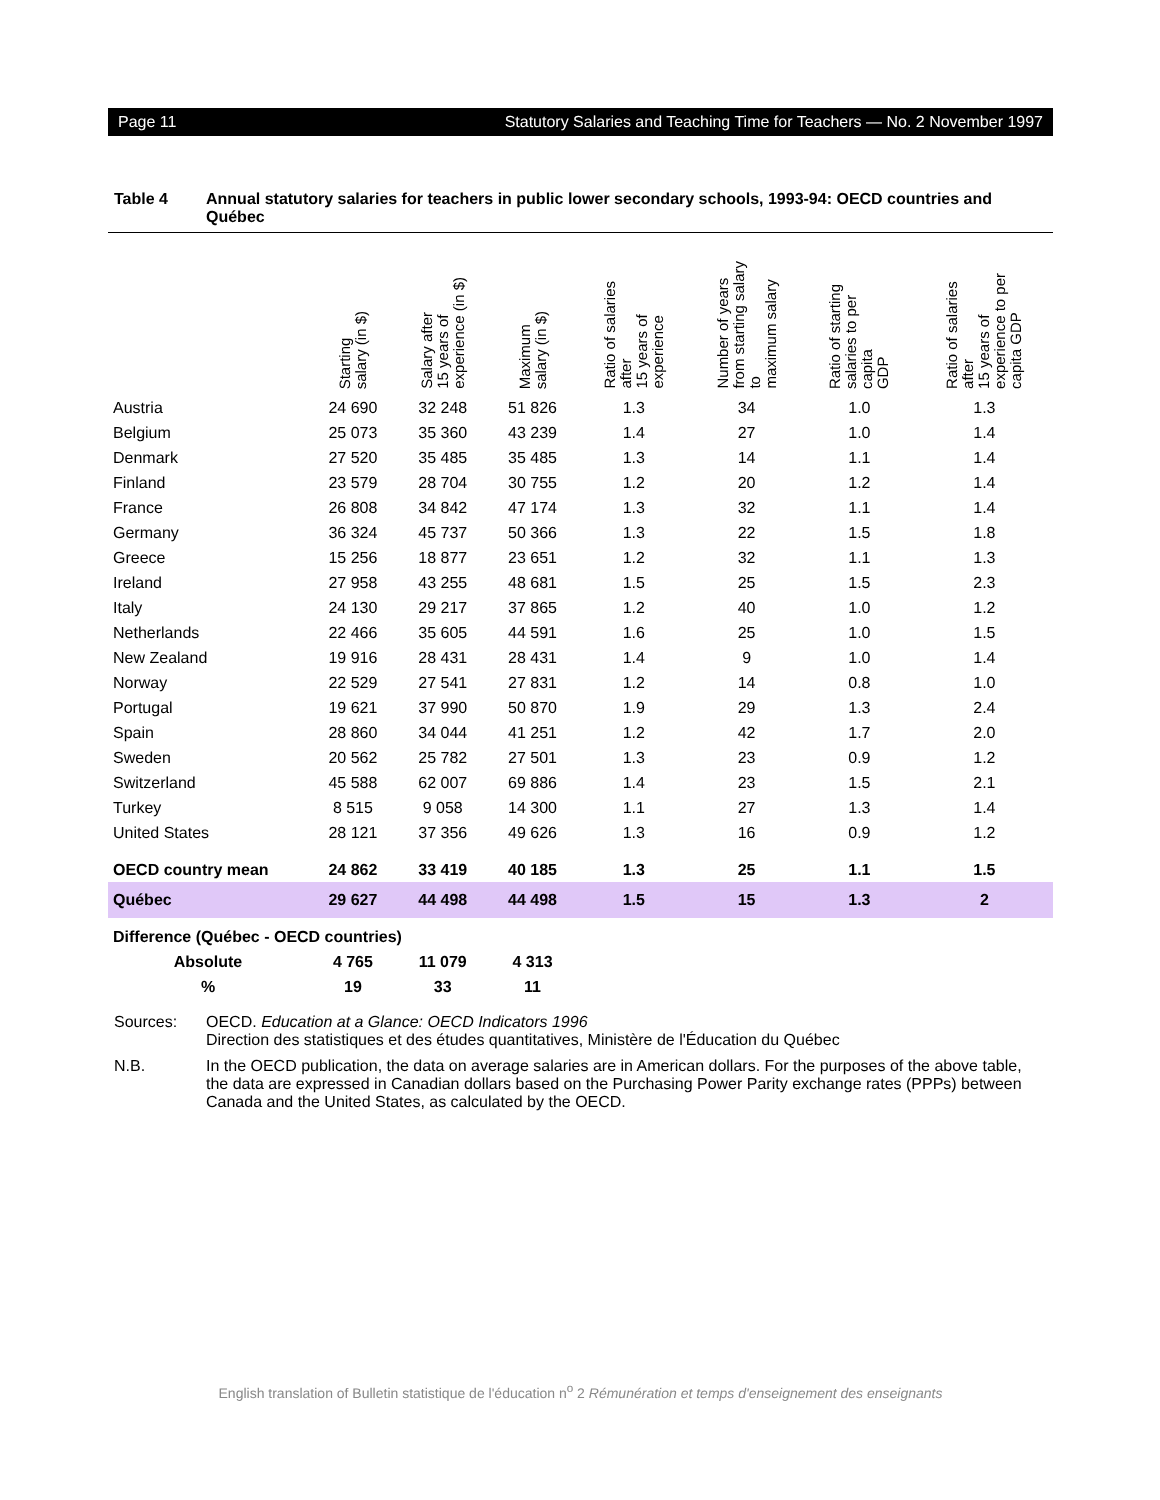Page 11 Statutory Salaries and Teaching Time for Teachers — No. 2 November 1997
Table 4 Annual statutory salaries for teachers in public lower secondary schools, 1993-94: OECD countries and Québec
| | Starting salary (in $) | Salary after 15 years of experience (in $) | Maximum salary (in $) | Ratio of salaries after 15 years of experience | Number of years from starting salary to maximum salary | Ratio of starting salaries to per capita GDP | Ratio of salaries after 15 years of experience to per capita GDP |
| --- | --- | --- | --- | --- | --- | --- | --- |
| Austria | 24 690 | 32 248 | 51 826 | 1.3 | 34 | 1.0 | 1.3 |
| Belgium | 25 073 | 35 360 | 43 239 | 1.4 | 27 | 1.0 | 1.4 |
| Denmark | 27 520 | 35 485 | 35 485 | 1.3 | 14 | 1.1 | 1.4 |
| Finland | 23 579 | 28 704 | 30 755 | 1.2 | 20 | 1.2 | 1.4 |
| France | 26 808 | 34 842 | 47 174 | 1.3 | 32 | 1.1 | 1.4 |
| Germany | 36 324 | 45 737 | 50 366 | 1.3 | 22 | 1.5 | 1.8 |
| Greece | 15 256 | 18 877 | 23 651 | 1.2 | 32 | 1.1 | 1.3 |
| Ireland | 27 958 | 43 255 | 48 681 | 1.5 | 25 | 1.5 | 2.3 |
| Italy | 24 130 | 29 217 | 37 865 | 1.2 | 40 | 1.0 | 1.2 |
| Netherlands | 22 466 | 35 605 | 44 591 | 1.6 | 25 | 1.0 | 1.5 |
| New Zealand | 19 916 | 28 431 | 28 431 | 1.4 | 9 | 1.0 | 1.4 |
| Norway | 22 529 | 27 541 | 27 831 | 1.2 | 14 | 0.8 | 1.0 |
| Portugal | 19 621 | 37 990 | 50 870 | 1.9 | 29 | 1.3 | 2.4 |
| Spain | 28 860 | 34 044 | 41 251 | 1.2 | 42 | 1.7 | 2.0 |
| Sweden | 20 562 | 25 782 | 27 501 | 1.3 | 23 | 0.9 | 1.2 |
| Switzerland | 45 588 | 62 007 | 69 886 | 1.4 | 23 | 1.5 | 2.1 |
| Turkey | 8 515 | 9 058 | 14 300 | 1.1 | 27 | 1.3 | 1.4 |
| United States | 28 121 | 37 356 | 49 626 | 1.3 | 16 | 0.9 | 1.2 |
| OECD country mean | 24 862 | 33 419 | 40 185 | 1.3 | 25 | 1.1 | 1.5 |
| Québec | 29 627 | 44 498 | 44 498 | 1.5 | 15 | 1.3 | 2 |
| Difference (Québec - OECD countries) | | | | | | | |
| Absolute | 4 765 | 11 079 | 4 313 | | | | |
| % | 19 | 33 | 11 | | | | |
Sources: OECD. Education at a Glance: OECD Indicators 1996
Direction des statistiques et des études quantitatives, Ministère de l'Éducation du Québec
N.B. In the OECD publication, the data on average salaries are in American dollars. For the purposes of the above table, the data are expressed in Canadian dollars based on the Purchasing Power Parity exchange rates (PPPs) between Canada and the United States, as calculated by the OECD.
English translation of Bulletin statistique de l'éducation n<sup>o</sup> 2 Rémunération et temps d'enseignement des enseignants